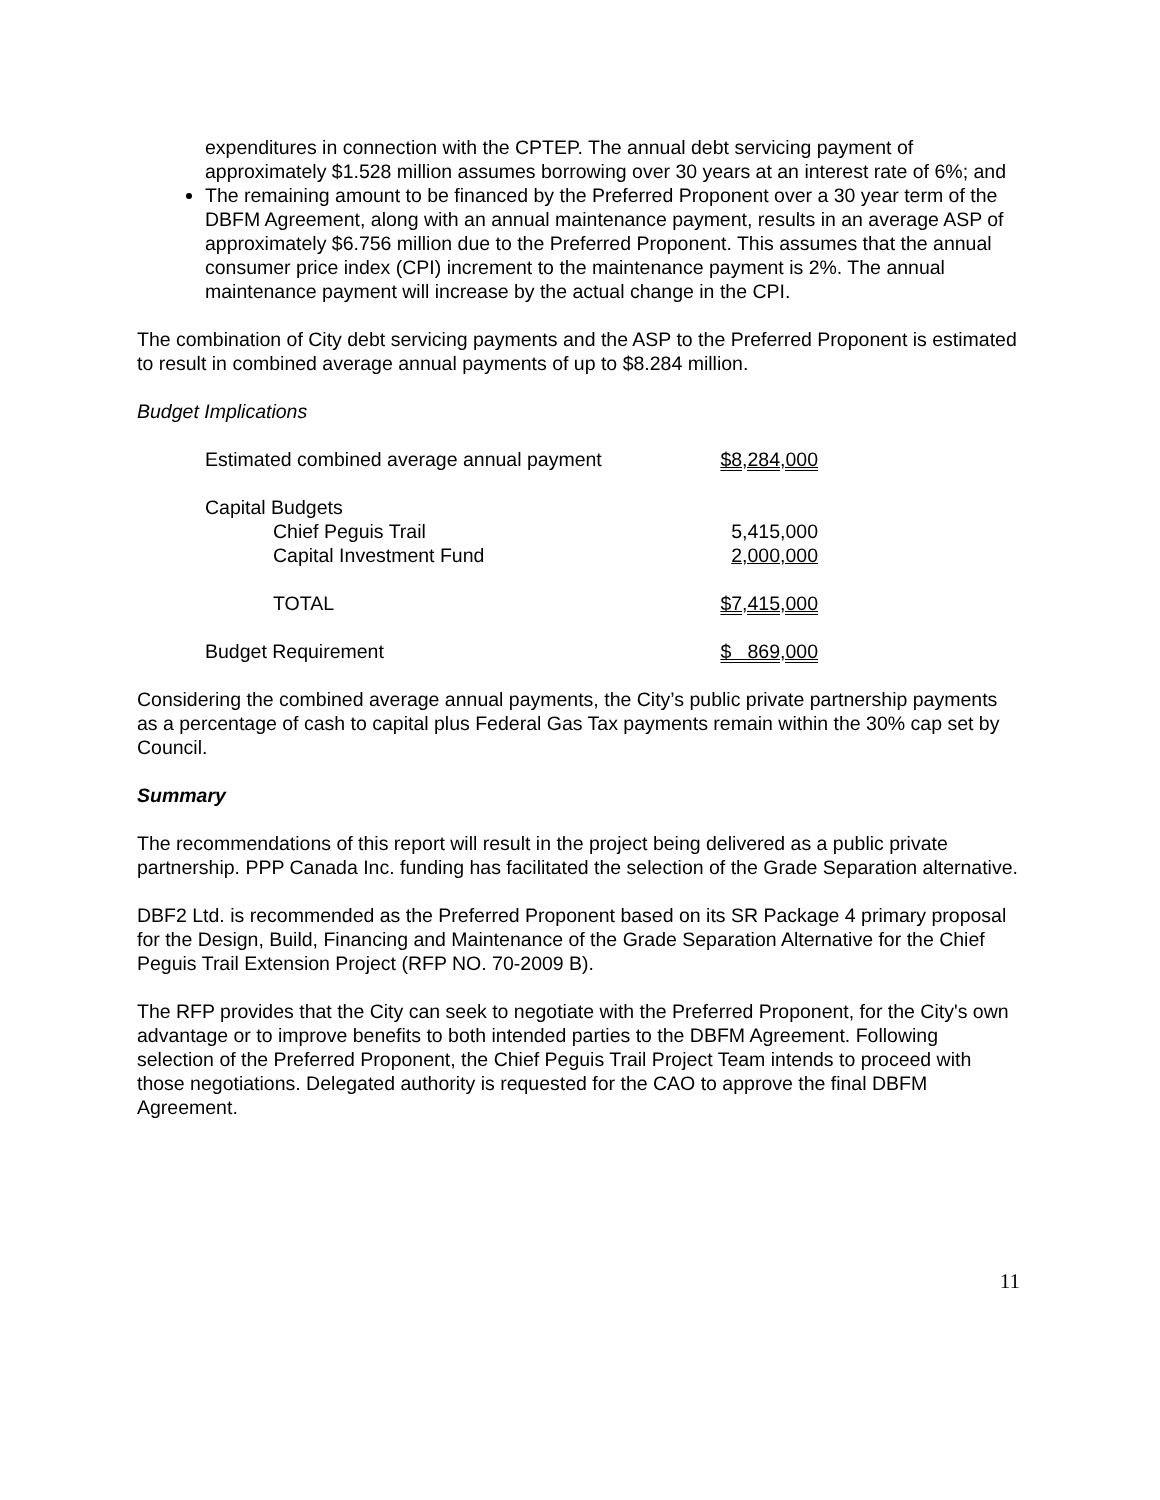expenditures in connection with the CPTEP. The annual debt servicing payment of approximately $1.528 million assumes borrowing over 30 years at an interest rate of 6%; and
The remaining amount to be financed by the Preferred Proponent over a 30 year term of the DBFM Agreement, along with an annual maintenance payment, results in an average ASP of approximately $6.756 million due to the Preferred Proponent. This assumes that the annual consumer price index (CPI) increment to the maintenance payment is 2%. The annual maintenance payment will increase by the actual change in the CPI.
The combination of City debt servicing payments and the ASP to the Preferred Proponent is estimated to result in combined average annual payments of up to $8.284 million.
Budget Implications
| Estimated combined average annual payment | $8,284,000 |
| Capital Budgets | |
| Chief Peguis Trail | 5,415,000 |
| Capital Investment Fund | 2,000,000 |
| TOTAL | $7,415,000 |
| Budget Requirement | $ 869,000 |
Considering the combined average annual payments, the City’s public private partnership payments as a percentage of cash to capital plus Federal Gas Tax payments remain within the 30% cap set by Council.
Summary
The recommendations of this report will result in the project being delivered as a public private partnership. PPP Canada Inc. funding has facilitated the selection of the Grade Separation alternative.
DBF2 Ltd. is recommended as the Preferred Proponent based on its SR Package 4 primary proposal for the Design, Build, Financing and Maintenance of the Grade Separation Alternative for the Chief Peguis Trail Extension Project (RFP NO. 70-2009 B).
The RFP provides that the City can seek to negotiate with the Preferred Proponent, for the City's own advantage or to improve benefits to both intended parties to the DBFM Agreement. Following selection of the Preferred Proponent, the Chief Peguis Trail Project Team intends to proceed with those negotiations. Delegated authority is requested for the CAO to approve the final DBFM Agreement.
11